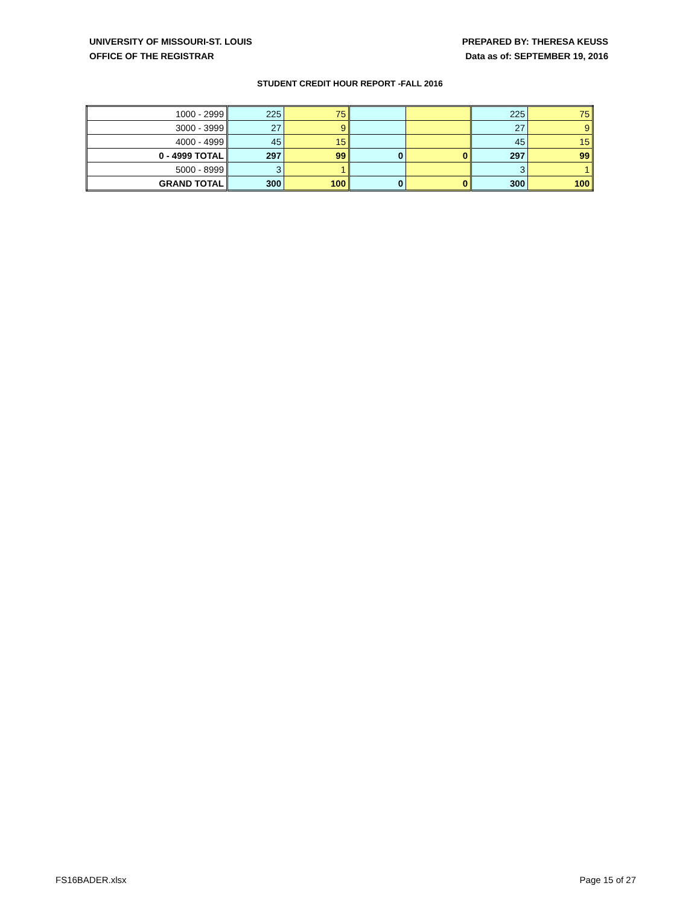UNIVERSITY OF MISSOURI-ST. LOUIS
OFFICE OF THE REGISTRAR
PREPARED BY: THERESA KEUSS
Data as of: SEPTEMBER 19, 2016
STUDENT CREDIT HOUR REPORT -FALL 2016
| 1000 - 2999 | 225 | 75 | | | 225 | 75 |
| 3000 - 3999 | 27 | 9 | | | 27 | 9 |
| 4000 - 4999 | 45 | 15 | | | 45 | 15 |
| 0 - 4999 TOTAL | 297 | 99 | 0 | 0 | 297 | 99 |
| 5000 - 8999 | 3 | 1 | | | 3 | 1 |
| GRAND TOTAL | 300 | 100 | 0 | 0 | 300 | 100 |
FS16BADER.xlsx Page 15 of 27